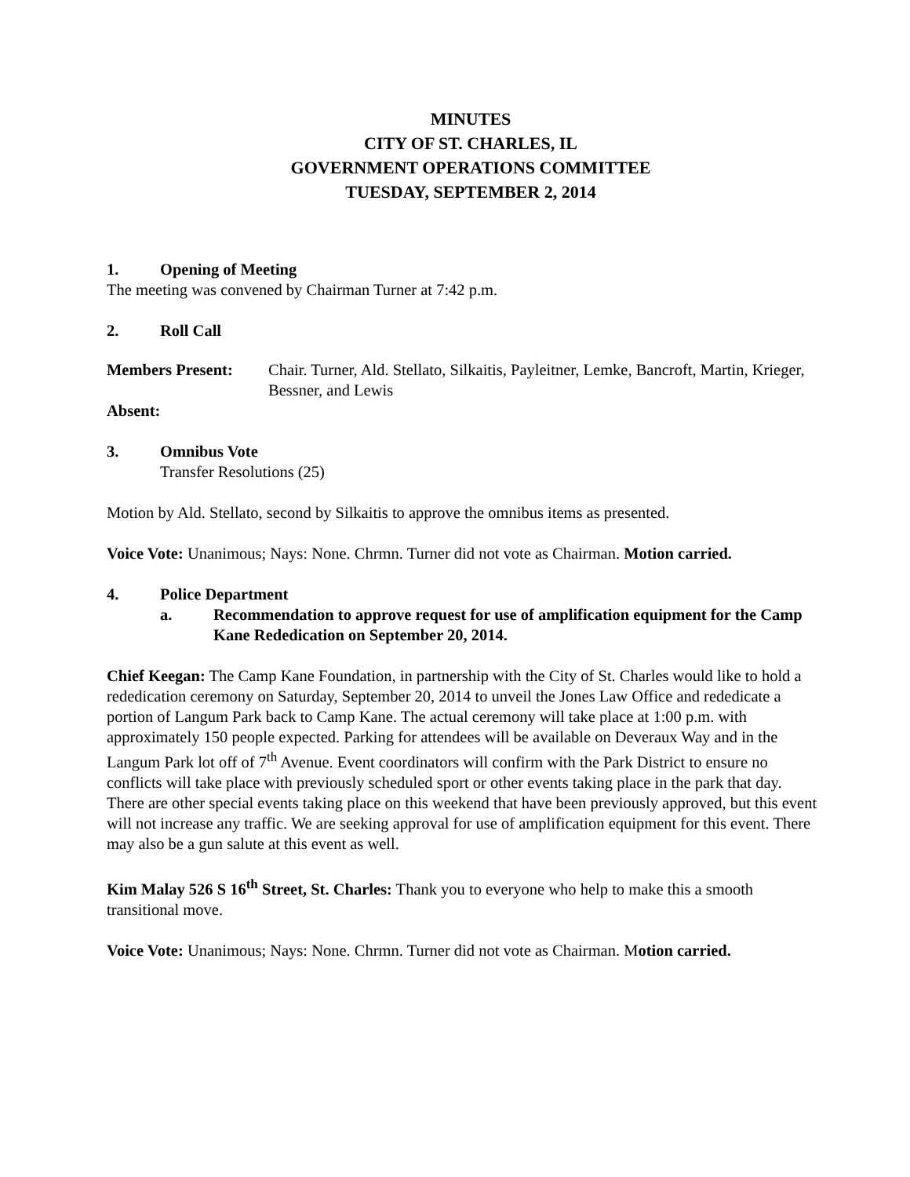MINUTES
CITY OF ST. CHARLES, IL
GOVERNMENT OPERATIONS COMMITTEE
TUESDAY, SEPTEMBER 2, 2014
1. Opening of Meeting
The meeting was convened by Chairman Turner at 7:42 p.m.
2. Roll Call
Members Present: Chair. Turner, Ald. Stellato, Silkaitis, Payleitner, Lemke, Bancroft, Martin, Krieger, Bessner, and Lewis
Absent:
3. Omnibus Vote
Transfer Resolutions (25)
Motion by Ald. Stellato, second by Silkaitis to approve the omnibus items as presented.
Voice Vote: Unanimous; Nays: None. Chrmn. Turner did not vote as Chairman. Motion carried.
4. Police Department
a. Recommendation to approve request for use of amplification equipment for the Camp Kane Rededication on September 20, 2014.
Chief Keegan: The Camp Kane Foundation, in partnership with the City of St. Charles would like to hold a rededication ceremony on Saturday, September 20, 2014 to unveil the Jones Law Office and rededicate a portion of Langum Park back to Camp Kane. The actual ceremony will take place at 1:00 p.m. with approximately 150 people expected. Parking for attendees will be available on Deveraux Way and in the Langum Park lot off of 7<sup>th</sup> Avenue. Event coordinators will confirm with the Park District to ensure no conflicts will take place with previously scheduled sport or other events taking place in the park that day. There are other special events taking place on this weekend that have been previously approved, but this event will not increase any traffic. We are seeking approval for use of amplification equipment for this event. There may also be a gun salute at this event as well.
Kim Malay 526 S 16<sup>th</sup> Street, St. Charles: Thank you to everyone who help to make this a smooth transitional move.
Voice Vote: Unanimous; Nays: None. Chrmn. Turner did not vote as Chairman. Motion carried.